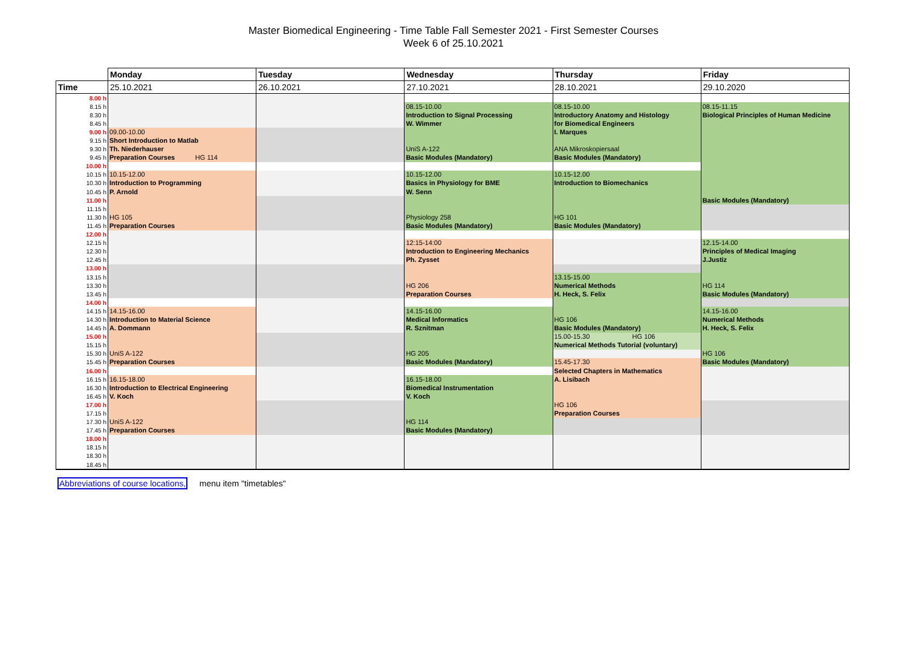Master Biomedical Engineering - Time Table Fall Semester 2021 - First Semester Courses
Week 6 of 25.10.2021
| | Monday | Tuesday | Wednesday | Thursday | Friday |
| --- | --- | --- | --- | --- | --- |
| Time | 25.10.2021 | 26.10.2021 | 27.10.2021 | 28.10.2021 | 29.10.2020 |
| 8.00 h | | | | | |
| 8.15 h | | | 08.15-10.00 | 08.15-10.00 | 08.15-11.15 |
| 8.30 h | | | Introduction to Signal Processing | Introductory Anatomy and Histology | Biological Principles of Human Medicine |
| 8.45 h | | | W. Wimmer | for Biomedical Engineers | |
| 9.00 h | 09.00-10.00 | | | I. Marques | |
| 9.15 h | Short Introduction to Matlab | | | | |
| 9.30 h | Th. Niederhauser | | UniS A-122 | ANA Mikroskopiersaal | |
| 9.45 h | Preparation Courses HG 114 | | Basic Modules (Mandatory) | Basic Modules (Mandatory) | |
| 10.00 h | | | | | |
| 10.15 h | 10.15-12.00 | | 10.15-12.00 | 10.15-12.00 | |
| 10.30 h | Introduction to Programming | | Basics in Physiology for BME | Introduction to Biomechanics | |
| 10.45 h | P. Arnold | | W. Senn | | |
| 11.00 h | | | | | Basic Modules (Mandatory) |
| 11.15 h | | | | | |
| 11.30 h | HG 105 | | Physiology 258 | HG 101 | |
| 11.45 h | Preparation Courses | | Basic Modules (Mandatory) | Basic Modules (Mandatory) | |
| 12.00 h | | | | | |
| 12.15 h | | | 12:15-14:00 | | 12.15-14.00 |
| 12.30 h | | | Introduction to Engineering Mechanics | | Principles of Medical Imaging |
| 12.45 h | | | Ph. Zysset | | J.Justiz |
| 13.00 h | | | | | |
| 13.15 h | | | | 13.15-15.00 | |
| 13.30 h | | | HG 206 | Numerical Methods | HG 114 |
| 13.45 h | | | Preparation Courses | H. Heck, S. Felix | Basic Modules (Mandatory) |
| 14.00 h | | | | | |
| 14.15 h | 14.15-16.00 | | 14.15-16.00 | | 14.15-16.00 |
| 14.30 h | Introduction to Material Science | | Medical Informatics | HG 106 | Numerical Methods |
| 14.45 h | A. Dommann | | R. Sznitman | Basic Modules (Mandatory) | H. Heck, S. Felix |
| 15.00 h | | | | 15.00-15.30 HG 106 | |
| 15.15 h | | | | Numerical Methods Tutorial (voluntary) | |
| 15.30 h | UniS A-122 | | HG 205 | | HG 106 |
| 15.45 h | Preparation Courses | | Basic Modules (Mandatory) | 15.45-17.30 | Basic Modules (Mandatory) |
| 16.00 h | | | | Selected Chapters in Mathematics | |
| 16.15 h | 16.15-18.00 | | 16.15-18.00 | A. Lisibach | |
| 16.30 h | Introduction to Electrical Engineering | | Biomedical Instrumentation | | |
| 16.45 h | V. Koch | | V. Koch | | |
| 17.00 h | | | | HG 106 | |
| 17.15 h | | | | Preparation Courses | |
| 17.30 h | UniS A-122 | | HG 114 | | |
| 17.45 h | Preparation Courses | | Basic Modules (Mandatory) | | |
| 18.00 h | | | | | |
| 18.15 h | | | | | |
| 18.30 h | | | | | |
| 18.45 h | | | | | |
Abbreviations of course locations, menu item "timetables"